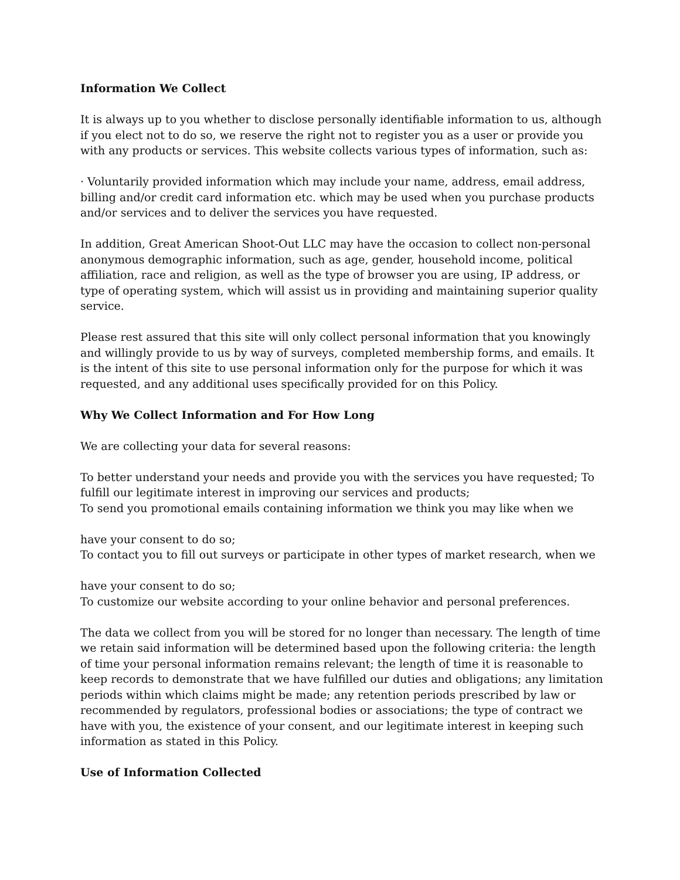Information We Collect
It is always up to you whether to disclose personally identifiable information to us, although if you elect not to do so, we reserve the right not to register you as a user or provide you with any products or services. This website collects various types of information, such as:
· Voluntarily provided information which may include your name, address, email address, billing and/or credit card information etc. which may be used when you purchase products and/or services and to deliver the services you have requested.
In addition, Great American Shoot-Out LLC may have the occasion to collect non-personal anonymous demographic information, such as age, gender, household income, political affiliation, race and religion, as well as the type of browser you are using, IP address, or type of operating system, which will assist us in providing and maintaining superior quality service.
Please rest assured that this site will only collect personal information that you knowingly and willingly provide to us by way of surveys, completed membership forms, and emails. It is the intent of this site to use personal information only for the purpose for which it was requested, and any additional uses specifically provided for on this Policy.
Why We Collect Information and For How Long
We are collecting your data for several reasons:
To better understand your needs and provide you with the services you have requested; To fulfill our legitimate interest in improving our services and products;
To send you promotional emails containing information we think you may like when we
have your consent to do so;
To contact you to fill out surveys or participate in other types of market research, when we
have your consent to do so;
To customize our website according to your online behavior and personal preferences.
The data we collect from you will be stored for no longer than necessary. The length of time we retain said information will be determined based upon the following criteria: the length of time your personal information remains relevant; the length of time it is reasonable to keep records to demonstrate that we have fulfilled our duties and obligations; any limitation periods within which claims might be made; any retention periods prescribed by law or recommended by regulators, professional bodies or associations; the type of contract we have with you, the existence of your consent, and our legitimate interest in keeping such information as stated in this Policy.
Use of Information Collected